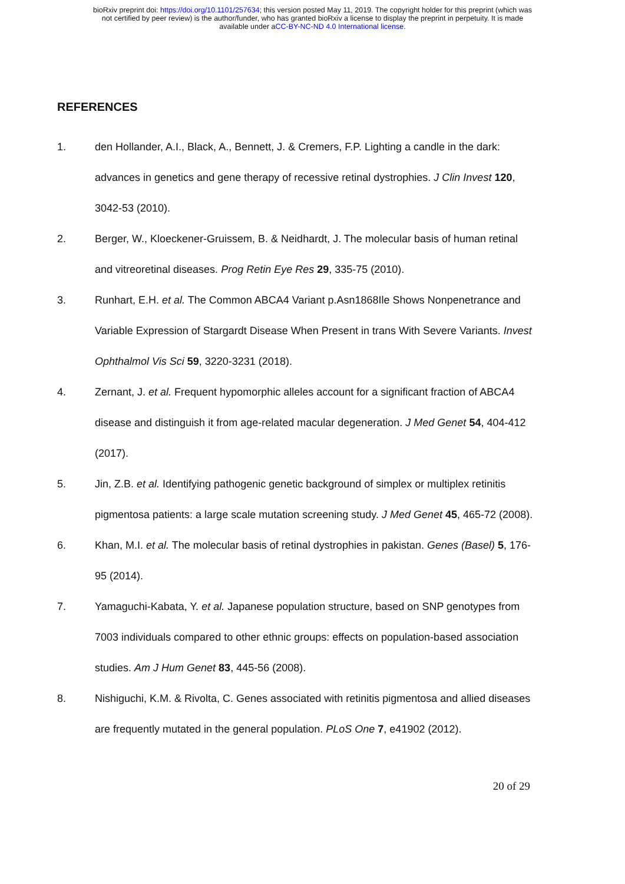bioRxiv preprint doi: https://doi.org/10.1101/257634; this version posted May 11, 2019. The copyright holder for this preprint (which was
not certified by peer review) is the author/funder, who has granted bioRxiv a license to display the preprint in perpetuity. It is made
available under aCC-BY-NC-ND 4.0 International license.
REFERENCES
1. den Hollander, A.I., Black, A., Bennett, J. & Cremers, F.P. Lighting a candle in the dark: advances in genetics and gene therapy of recessive retinal dystrophies. J Clin Invest 120, 3042-53 (2010).
2. Berger, W., Kloeckener-Gruissem, B. & Neidhardt, J. The molecular basis of human retinal and vitreoretinal diseases. Prog Retin Eye Res 29, 335-75 (2010).
3. Runhart, E.H. et al. The Common ABCA4 Variant p.Asn1868Ile Shows Nonpenetrance and Variable Expression of Stargardt Disease When Present in trans With Severe Variants. Invest Ophthalmol Vis Sci 59, 3220-3231 (2018).
4. Zernant, J. et al. Frequent hypomorphic alleles account for a significant fraction of ABCA4 disease and distinguish it from age-related macular degeneration. J Med Genet 54, 404-412 (2017).
5. Jin, Z.B. et al. Identifying pathogenic genetic background of simplex or multiplex retinitis pigmentosa patients: a large scale mutation screening study. J Med Genet 45, 465-72 (2008).
6. Khan, M.I. et al. The molecular basis of retinal dystrophies in pakistan. Genes (Basel) 5, 176-95 (2014).
7. Yamaguchi-Kabata, Y. et al. Japanese population structure, based on SNP genotypes from 7003 individuals compared to other ethnic groups: effects on population-based association studies. Am J Hum Genet 83, 445-56 (2008).
8. Nishiguchi, K.M. & Rivolta, C. Genes associated with retinitis pigmentosa and allied diseases are frequently mutated in the general population. PLoS One 7, e41902 (2012).
20 of 29